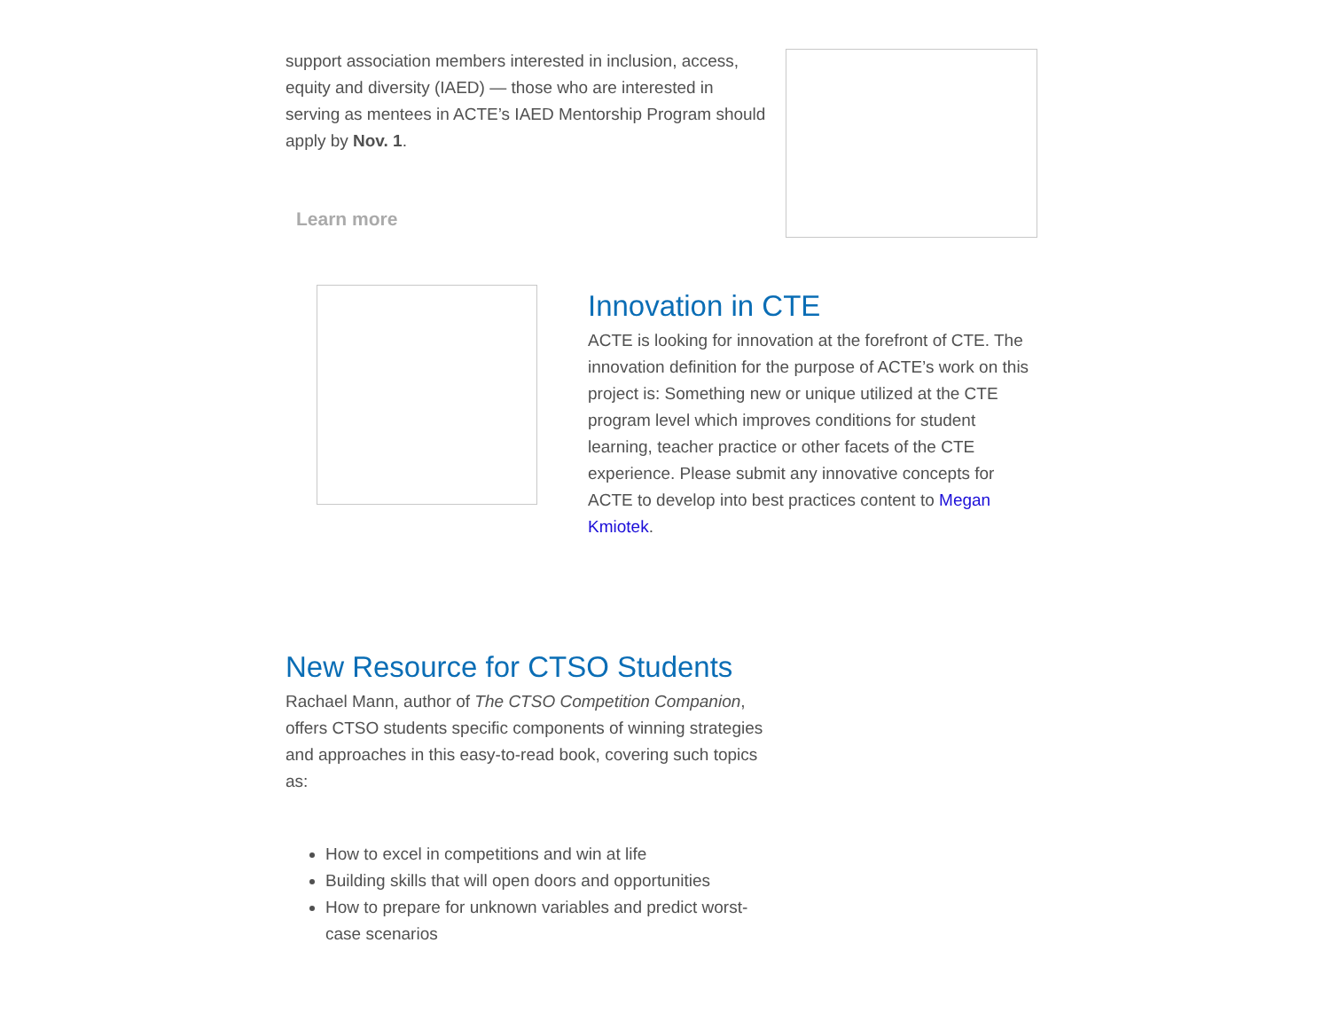support association members interested in inclusion, access, equity and diversity (IAED) — those who are interested in serving as mentees in ACTE’s IAED Mentorship Program should apply by Nov. 1.
Learn more
Innovation in CTE
ACTE is looking for innovation at the forefront of CTE. The innovation definition for the purpose of ACTE’s work on this project is: Something new or unique utilized at the CTE program level which improves conditions for student learning, teacher practice or other facets of the CTE experience. Please submit any innovative concepts for ACTE to develop into best practices content to Megan Kmiotek.
New Resource for CTSO Students
Rachael Mann, author of The CTSO Competition Companion, offers CTSO students specific components of winning strategies and approaches in this easy-to-read book, covering such topics as:
How to excel in competitions and win at life
Building skills that will open doors and opportunities
How to prepare for unknown variables and predict worst-case scenarios